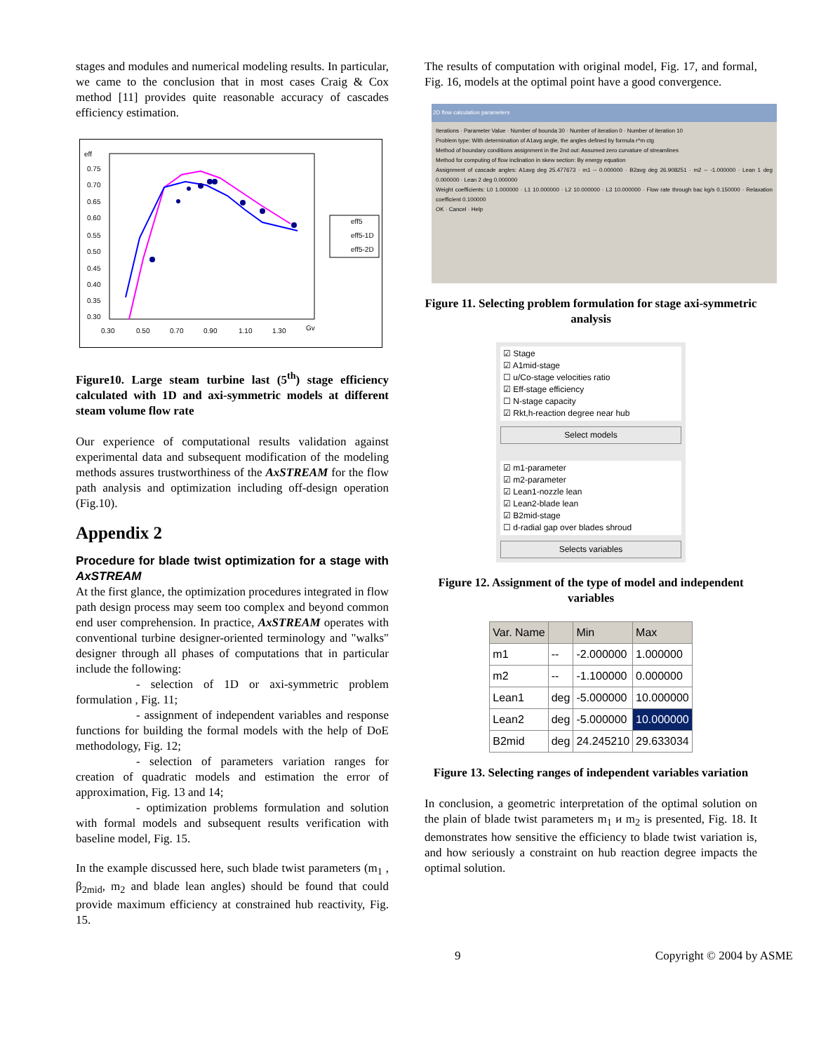stages and modules and numerical modeling results. In particular, we came to the conclusion that in most cases Craig & Cox method [11] provides quite reasonable accuracy of cascades efficiency estimation.
eff
0.75
0.70
0.65
0.60
0.55
0.50
0.45
0.40
0.35
0.30
0.30
0.50
0.70
0.90
1.10
1.30
Gv
eff5
eff5-1D
eff5-2D
Figure10. Large steam turbine last (5<sup>th</sup>) stage efficiency calculated with 1D and axi-symmetric models at different steam volume flow rate
Our experience of computational results validation against experimental data and subsequent modification of the modeling methods assures trustworthiness of the AxSTREAM for the flow path analysis and optimization including off-design operation (Fig.10).
Appendix 2
Procedure for blade twist optimization for a stage with AxSTREAM
At the first glance, the optimization procedures integrated in flow path design process may seem too complex and beyond common end user comprehension. In practice, AxSTREAM operates with conventional turbine designer-oriented terminology and "walks" designer through all phases of computations that in particular include the following:
- selection of 1D or axi-symmetric problem formulation , Fig. 11;
- assignment of independent variables and response functions for building the formal models with the help of DoE methodology, Fig. 12;
- selection of parameters variation ranges for creation of quadratic models and estimation the error of approximation, Fig. 13 and 14;
- optimization problems formulation and solution with formal models and subsequent results verification with baseline model, Fig. 15.
In the example discussed here, such blade twist parameters (m<sub>1</sub> , β<sub>2mid</sub>, m<sub>2</sub> and blade lean angles) should be found that could provide maximum efficiency at constrained hub reactivity, Fig. 15.
The results of computation with original model, Fig. 17, and formal, Fig. 16, models at the optimal point have a good convergence.
2D flow calculation parameters
Iterations · Parameter Value · Number of bounda 30 · Number of iteration 0 · Number of iteration 10
Problem type: With determination of A1avg angle, the angles defined by formula r^m ctg
Method of boundary conditions assignment in the 2nd out: Assumed zero curvature of streamlines
Method for computing of flow inclination in skew section: By energy equation
Assignment of cascade angles: A1avg deg 25.477673 · m1 -- 0.000000 · B2avg deg 26.908251 · m2 -- -1.000000 · Lean 1 deg 0.000000 · Lean 2 deg 0.000000
Weight coefficients: L0 1.000000 · L1 10.000000 · L2 10.000000 · L3 10.000000 · Flow rate through bac kg/s 0.150000 · Relaxation coefficient 0.100000
OK · Cancel · Help
Figure 11. Selecting problem formulation for stage axi-symmetric analysis
☑ Stage
☑ A1mid-stage
☐ u/Co-stage velocities ratio
☑ Eff-stage efficiency
☐ N-stage capacity
☑ Rkt,h-reaction degree near hub
Select models
☑ m1-parameter
☑ m2-parameter
☑ Lean1-nozzle lean
☑ Lean2-blade lean
☑ B2mid-stage
☐ d-radial gap over blades shroud
Selects variables
Figure 12. Assignment of the type of model and independent variables
| Var. Name | | Min | Max |
| --- | --- | --- | --- |
| m1 | -- | -2.000000 | 1.000000 |
| m2 | -- | -1.100000 | 0.000000 |
| Lean1 | deg | -5.000000 | 10.000000 |
| Lean2 | deg | -5.000000 | 10.000000 |
| B2mid | deg | 24.245210 | 29.633034 |
Figure 13. Selecting ranges of independent variables variation
In conclusion, a geometric interpretation of the optimal solution on the plain of blade twist parameters m<sub>1</sub> и m<sub>2</sub> is presented, Fig. 18. It demonstrates how sensitive the efficiency to blade twist variation is, and how seriously a constraint on hub reaction degree impacts the optimal solution.
9 Copyright © 2004 by ASME